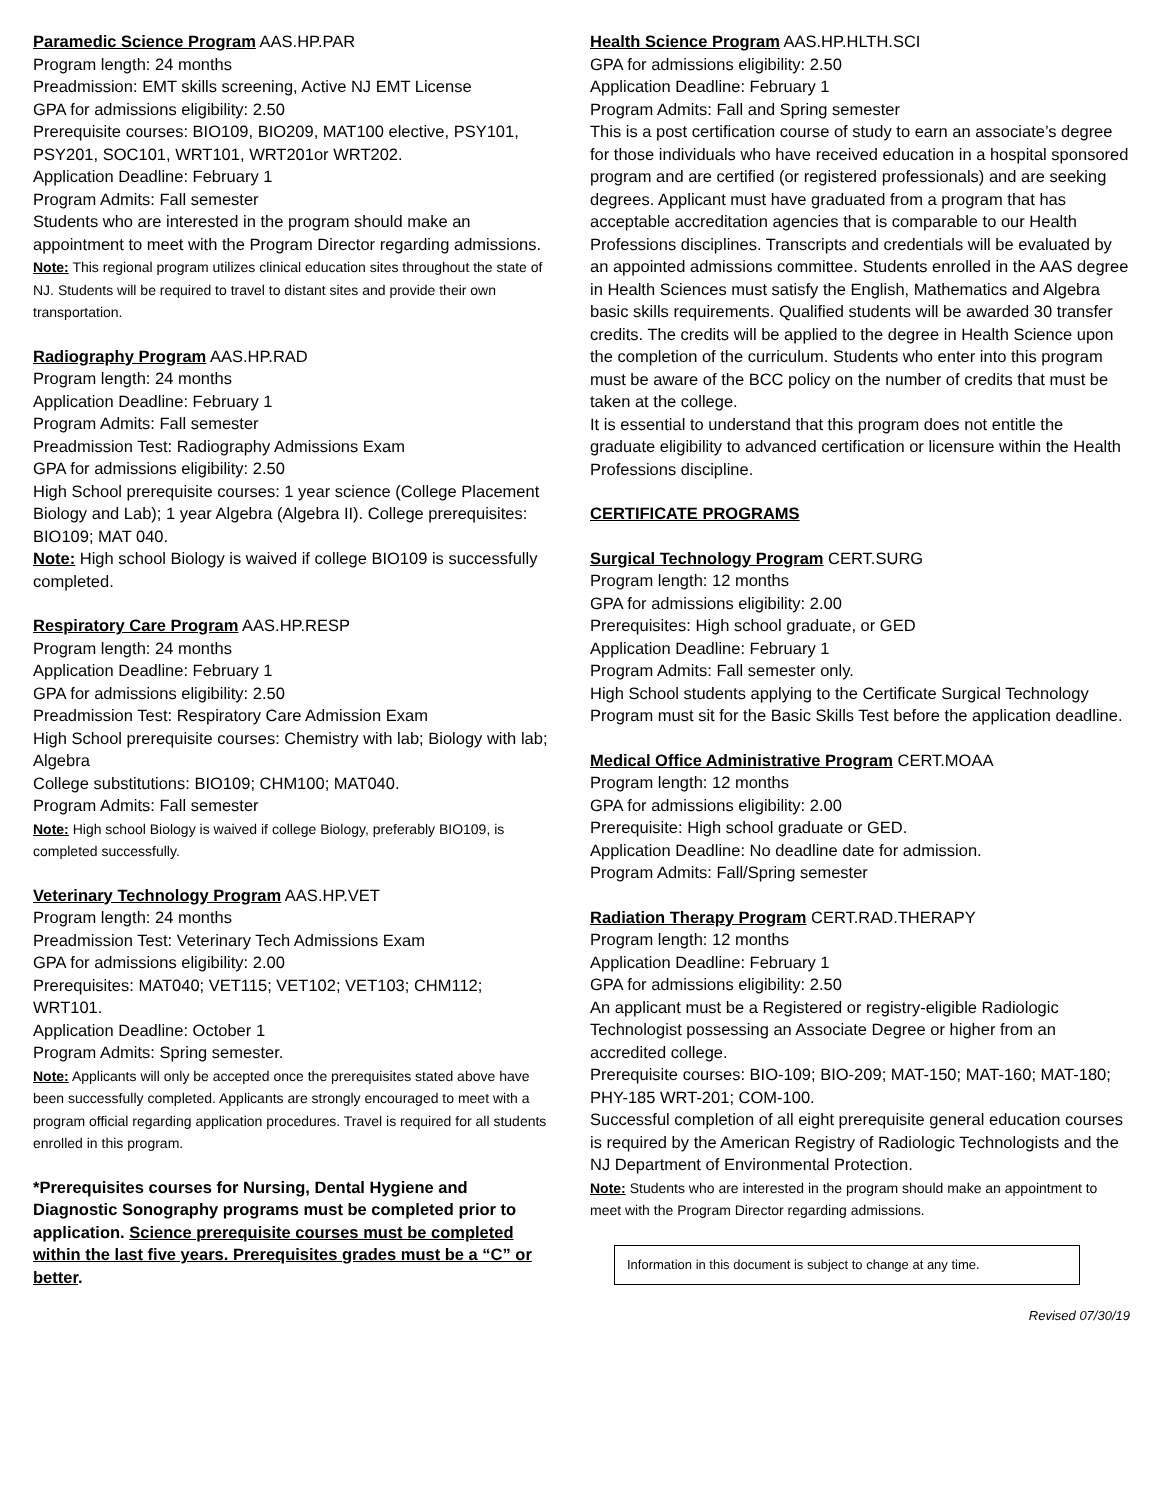Paramedic Science Program AAS.HP.PAR
Program length: 24 months
Preadmission: EMT skills screening, Active NJ EMT License
GPA for admissions eligibility: 2.50
Prerequisite courses: BIO109, BIO209, MAT100 elective, PSY101, PSY201, SOC101, WRT101, WRT201or WRT202.
Application Deadline: February 1
Program Admits: Fall semester
Students who are interested in the program should make an appointment to meet with the Program Director regarding admissions.
Note: This regional program utilizes clinical education sites throughout the state of NJ. Students will be required to travel to distant sites and provide their own transportation.
Radiography Program AAS.HP.RAD
Program length: 24 months
Application Deadline: February 1
Program Admits: Fall semester
Preadmission Test: Radiography Admissions Exam
GPA for admissions eligibility: 2.50
High School prerequisite courses: 1 year science (College Placement Biology and Lab); 1 year Algebra (Algebra II). College prerequisites: BIO109; MAT 040.
Note: High school Biology is waived if college BIO109 is successfully completed.
Respiratory Care Program AAS.HP.RESP
Program length: 24 months
Application Deadline: February 1
GPA for admissions eligibility: 2.50
Preadmission Test: Respiratory Care Admission Exam
High School prerequisite courses: Chemistry with lab; Biology with lab; Algebra
College substitutions: BIO109; CHM100; MAT040.
Program Admits: Fall semester
Note: High school Biology is waived if college Biology, preferably BIO109, is completed successfully.
Veterinary Technology Program AAS.HP.VET
Program length: 24 months
Preadmission Test: Veterinary Tech Admissions Exam
GPA for admissions eligibility: 2.00
Prerequisites: MAT040; VET115; VET102; VET103; CHM112; WRT101.
Application Deadline: October 1
Program Admits: Spring semester.
Note: Applicants will only be accepted once the prerequisites stated above have been successfully completed. Applicants are strongly encouraged to meet with a program official regarding application procedures. Travel is required for all students enrolled in this program.
*Prerequisites courses for Nursing, Dental Hygiene and Diagnostic Sonography programs must be completed prior to application. Science prerequisite courses must be completed within the last five years. Prerequisites grades must be a “C” or better.
Health Science Program AAS.HP.HLTH.SCI
GPA for admissions eligibility: 2.50
Application Deadline: February 1
Program Admits: Fall and Spring semester
This is a post certification course of study to earn an associate’s degree for those individuals who have received education in a hospital sponsored program and are certified (or registered professionals) and are seeking degrees. Applicant must have graduated from a program that has acceptable accreditation agencies that is comparable to our Health Professions disciplines. Transcripts and credentials will be evaluated by an appointed admissions committee. Students enrolled in the AAS degree in Health Sciences must satisfy the English, Mathematics and Algebra basic skills requirements. Qualified students will be awarded 30 transfer credits. The credits will be applied to the degree in Health Science upon the completion of the curriculum. Students who enter into this program must be aware of the BCC policy on the number of credits that must be taken at the college.
It is essential to understand that this program does not entitle the graduate eligibility to advanced certification or licensure within the Health Professions discipline.
CERTIFICATE PROGRAMS
Surgical Technology Program CERT.SURG
Program length: 12 months
GPA for admissions eligibility: 2.00
Prerequisites: High school graduate, or GED
Application Deadline: February 1
Program Admits: Fall semester only.
High School students applying to the Certificate Surgical Technology Program must sit for the Basic Skills Test before the application deadline.
Medical Office Administrative Program CERT.MOAA
Program length: 12 months
GPA for admissions eligibility: 2.00
Prerequisite: High school graduate or GED.
Application Deadline: No deadline date for admission.
Program Admits: Fall/Spring semester
Radiation Therapy Program CERT.RAD.THERAPY
Program length: 12 months
Application Deadline: February 1
GPA for admissions eligibility: 2.50
An applicant must be a Registered or registry-eligible Radiologic Technologist possessing an Associate Degree or higher from an accredited college.
Prerequisite courses: BIO-109; BIO-209; MAT-150; MAT-160; MAT-180; PHY-185 WRT-201; COM-100.
Successful completion of all eight prerequisite general education courses is required by the American Registry of Radiologic Technologists and the NJ Department of Environmental Protection.
Note: Students who are interested in the program should make an appointment to meet with the Program Director regarding admissions.
Information in this document is subject to change at any time.
Revised 07/30/19